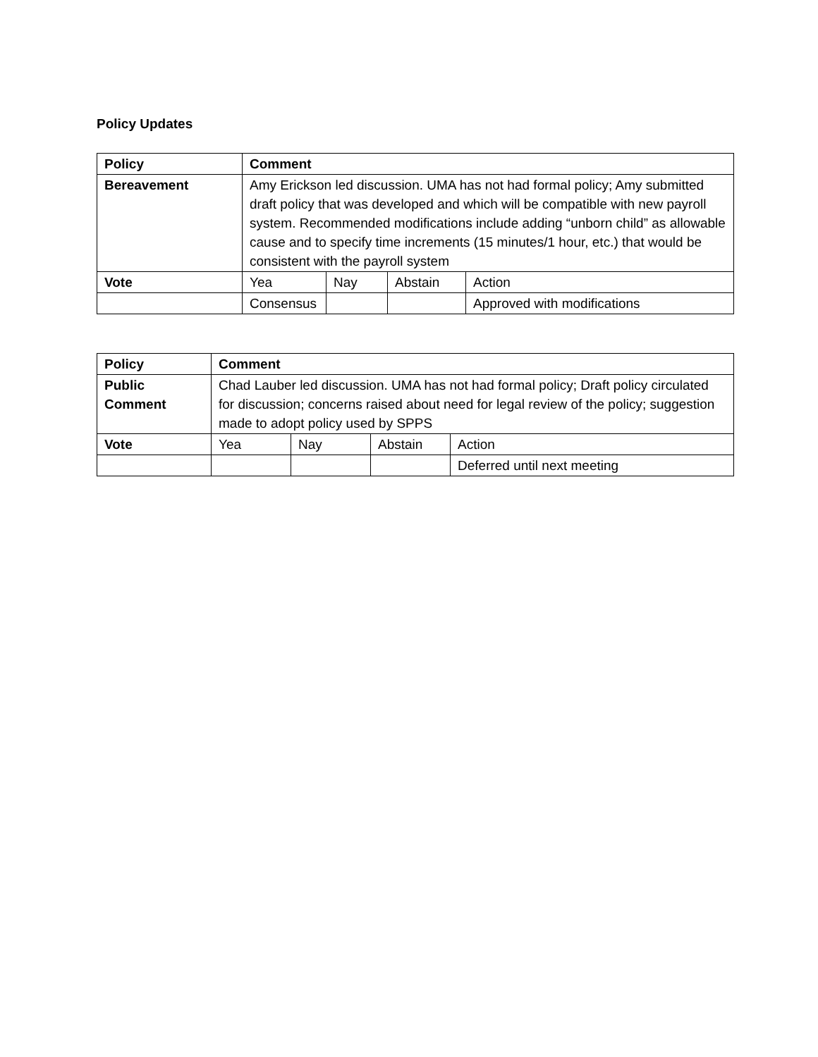Policy Updates
| Policy | Comment | | | |
| --- | --- | --- | --- | --- |
| Bereavement | Amy Erickson led discussion. UMA has not had formal policy; Amy submitted draft policy that was developed and which will be compatible with new payroll system. Recommended modifications include adding “unborn child” as allowable cause and to specify time increments (15 minutes/1 hour, etc.) that would be consistent with the payroll system | | | |
| Vote | Yea | Nay | Abstain | Action |
| | Consensus | | | Approved with modifications |
| Policy | Comment | | | |
| --- | --- | --- | --- | --- |
| Public Comment | Chad Lauber led discussion. UMA has not had formal policy; Draft policy circulated for discussion; concerns raised about need for legal review of the policy; suggestion made to adopt policy used by SPPS | | | |
| Vote | Yea | Nay | Abstain | Action |
| | | | | Deferred until next meeting |